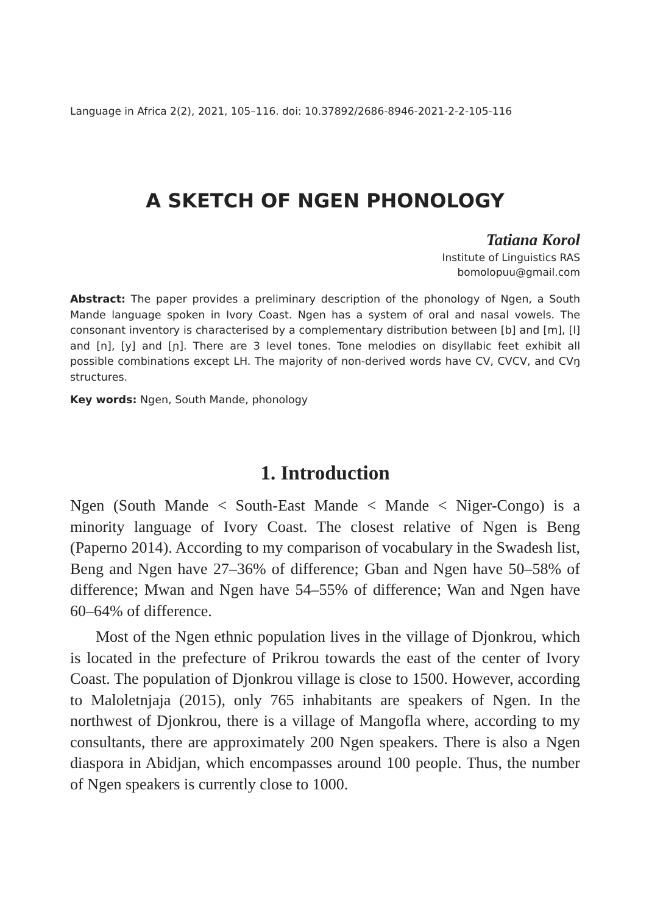Language in Africa 2(2), 2021, 105–116. doi: 10.37892/2686-8946-2021-2-2-105-116
A SKETCH OF NGEN PHONOLOGY
Tatiana Korol
Institute of Linguistics RAS
bomolopuu@gmail.com
Abstract: The paper provides a preliminary description of the phonology of Ngen, a South Mande language spoken in Ivory Coast. Ngen has a system of oral and nasal vowels. The consonant inventory is characterised by a complementary distribution between [b] and [m], [l] and [n], [y] and [ɲ]. There are 3 level tones. Tone melodies on disyllabic feet exhibit all possible combinations except LH. The majority of non-derived words have CV, CVCV, and CVŋ structures.
Key words: Ngen, South Mande, phonology
1. Introduction
Ngen (South Mande < South-East Mande < Mande < Niger-Congo) is a minority language of Ivory Coast. The closest relative of Ngen is Beng (Paperno 2014). According to my comparison of vocabulary in the Swadesh list, Beng and Ngen have 27–36% of difference; Gban and Ngen have 50–58% of difference; Mwan and Ngen have 54–55% of difference; Wan and Ngen have 60–64% of difference.
Most of the Ngen ethnic population lives in the village of Djonkrou, which is located in the prefecture of Prikrou towards the east of the center of Ivory Coast. The population of Djonkrou village is close to 1500. However, according to Maloletnjaja (2015), only 765 inhabitants are speakers of Ngen. In the northwest of Djonkrou, there is a village of Mangofla where, according to my consultants, there are approximately 200 Ngen speakers. There is also a Ngen diaspora in Abidjan, which encompasses around 100 people. Thus, the number of Ngen speakers is currently close to 1000.